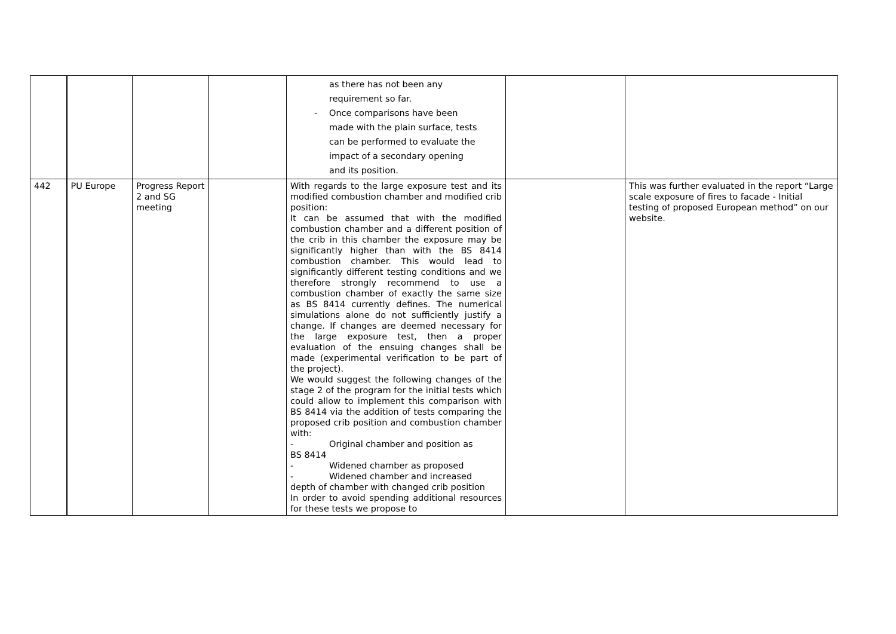| | | | | as there has not been any requirement so far. - Once comparisons have been made with the plain surface, tests can be performed to evaluate the impact of a secondary opening and its position. | | |
| 442 | PU Europe | Progress Report 2 and SG meeting | | With regards to the large exposure test and its modified combustion chamber and modified crib position: It can be assumed that with the modified combustion chamber and a different position of the crib in this chamber the exposure may be significantly higher than with the BS 8414 combustion chamber. This would lead to significantly different testing conditions and we therefore strongly recommend to use a combustion chamber of exactly the same size as BS 8414 currently defines. The numerical simulations alone do not sufficiently justify a change. If changes are deemed necessary for the large exposure test, then a proper evaluation of the ensuing changes shall be made (experimental verification to be part of the project). We would suggest the following changes of the stage 2 of the program for the initial tests which could allow to implement this comparison with BS 8414 via the addition of tests comparing the proposed crib position and combustion chamber with: - Original chamber and position as BS 8414 - Widened chamber as proposed - Widened chamber and increased depth of chamber with changed crib position In order to avoid spending additional resources for these tests we propose to | | This was further evaluated in the report “Large scale exposure of fires to facade - Initial testing of proposed European method” on our website. |